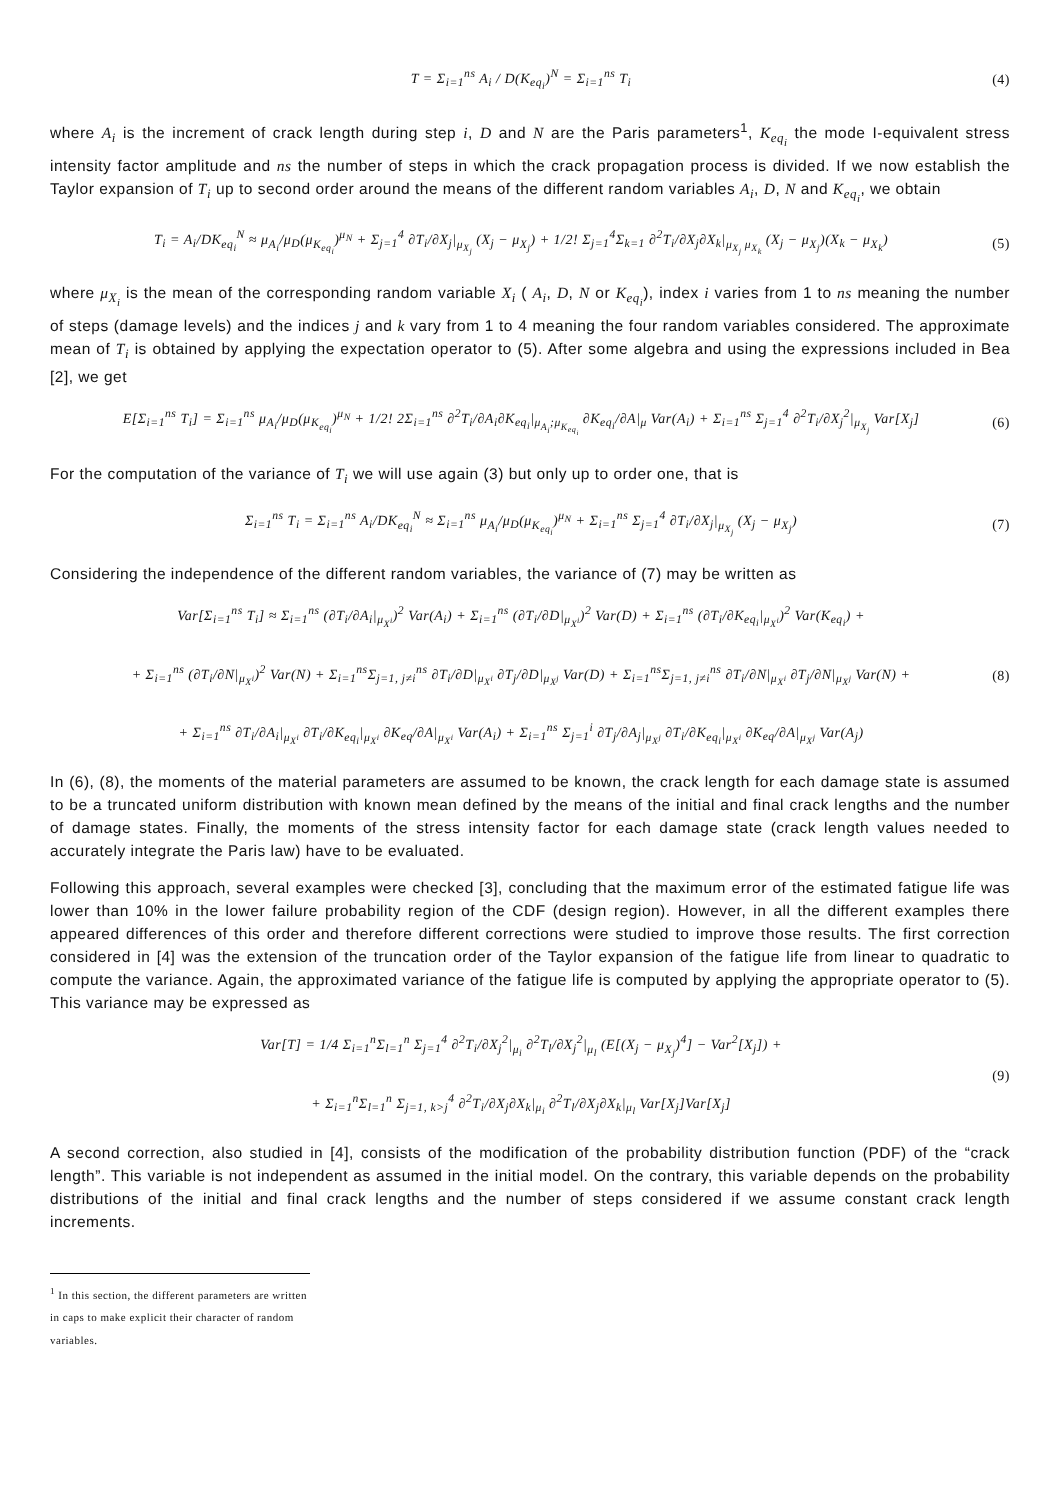T = Σ<sub>i=1</sub><sup>ns</sup> A<sub>i</sub> / D(K<sub>eq<sub>i</sub></sub>)<sup>N</sup> = Σ<sub>i=1</sub><sup>ns</sup> T<sub>i</sub>
(4)
where A<sub>i</sub> is the increment of crack length during step i, D and N are the Paris parameters<sup>1</sup>, K<sub>eq<sub>i</sub></sub> the mode I-equivalent stress intensity factor amplitude and ns the number of steps in which the crack propagation process is divided. If we now establish the Taylor expansion of T<sub>i</sub> up to second order around the means of the different random variables A<sub>i</sub>, D, N and K<sub>eq<sub>i</sub></sub>, we obtain
T<sub>i</sub> = A<sub>i</sub>/DK<sub>eq<sub>i</sub></sub><sup>N</sup> ≈ μ<sub>A<sub>i</sub></sub>/μ<sub>D</sub>(μ<sub>K<sub>eq<sub>i</sub></sub></sub>)<sup>μ<sub>N</sub></sup> + Σ<sub>j=1</sub><sup>4</sup> ∂T<sub>i</sub>/∂X<sub>j</sub>|<sub>μ<sub>X<sub>j</sub></sub></sub> (X<sub>j</sub> − μ<sub>X<sub>j</sub></sub>) + 1/2! Σ<sub>j=1</sub><sup>4</sup>Σ<sub>k=1</sub> ∂<sup>2</sup>T<sub>i</sub>/∂X<sub>j</sub>∂X<sub>k</sub>|<sub>μ<sub>X<sub>j</sub></sub> μ<sub>X<sub>k</sub></sub></sub> (X<sub>j</sub> − μ<sub>X<sub>j</sub></sub>)(X<sub>k</sub> − μ<sub>X<sub>k</sub></sub>)
(5)
where μ<sub>X<sub>i</sub></sub> is the mean of the corresponding random variable X<sub>i</sub> ( A<sub>i</sub>, D, N or K<sub>eq<sub>i</sub></sub>), index i varies from 1 to ns meaning the number of steps (damage levels) and the indices j and k vary from 1 to 4 meaning the four random variables considered. The approximate mean of T<sub>i</sub> is obtained by applying the expectation operator to (5). After some algebra and using the expressions included in Bea [2], we get
E[Σ<sub>i=1</sub><sup>ns</sup> T<sub>i</sub>] = Σ<sub>i=1</sub><sup>ns</sup> μ<sub>A<sub>i</sub></sub>/μ<sub>D</sub>(μ<sub>K<sub>eq<sub>i</sub></sub></sub>)<sup>μ<sub>N</sub></sup> + 1/2! 2Σ<sub>i=1</sub><sup>ns</sup> ∂<sup>2</sup>T<sub>i</sub>/∂A<sub>i</sub>∂K<sub>eq<sub>i</sub></sub>|<sub>μ<sub>A<sub>i</sub></sub>;μ<sub>K<sub>eq<sub>i</sub></sub></sub></sub> ∂K<sub>eq<sub>i</sub></sub>/∂A|<sub>μ</sub> Var(A<sub>i</sub>) + Σ<sub>i=1</sub><sup>ns</sup> Σ<sub>j=1</sub><sup>4</sup> ∂<sup>2</sup>T<sub>i</sub>/∂X<sub>j</sub><sup>2</sup>|<sub>μ<sub>X<sub>j</sub></sub></sub> Var[X<sub>j</sub>]
(6)
For the computation of the variance of T<sub>i</sub> we will use again (3) but only up to order one, that is
Σ<sub>i=1</sub><sup>ns</sup> T<sub>i</sub> = Σ<sub>i=1</sub><sup>ns</sup> A<sub>i</sub>/DK<sub>eq<sub>i</sub></sub><sup>N</sup> ≈ Σ<sub>i=1</sub><sup>ns</sup> μ<sub>A<sub>i</sub></sub>/μ<sub>D</sub>(μ<sub>K<sub>eq<sub>i</sub></sub></sub>)<sup>μ<sub>N</sub></sup> + Σ<sub>i=1</sub><sup>ns</sup> Σ<sub>j=1</sub><sup>4</sup> ∂T<sub>i</sub>/∂X<sub>j</sub>|<sub>μ<sub>X<sub>j</sub></sub></sub> (X<sub>j</sub> − μ<sub>X<sub>j</sub></sub>)
(7)
Considering the independence of the different random variables, the variance of (7) may be written as
Var[Σ<sub>i=1</sub><sup>ns</sup> T<sub>i</sub>] ≈ Σ<sub>i=1</sub><sup>ns</sup> (∂T<sub>i</sub>/∂A<sub>i</sub>|<sub>μ<sub>X<sup>i</sup></sub></sub>)<sup>2</sup> Var(A<sub>i</sub>) + Σ<sub>i=1</sub><sup>ns</sup> (∂T<sub>i</sub>/∂D|<sub>μ<sub>X<sup>i</sup></sub></sub>)<sup>2</sup> Var(D) + Σ<sub>i=1</sub><sup>ns</sup> (∂T<sub>i</sub>/∂K<sub>eq<sub>i</sub></sub>|<sub>μ<sub>X<sup>i</sup></sub></sub>)<sup>2</sup> Var(K<sub>eq<sub>i</sub></sub>) +
+ Σ<sub>i=1</sub><sup>ns</sup> (∂T<sub>i</sub>/∂N|<sub>μ<sub>X<sup>i</sup></sub></sub>)<sup>2</sup> Var(N) + Σ<sub>i=1</sub><sup>ns</sup>Σ<sub>j=1, j≠i</sub><sup>ns</sup> ∂T<sub>i</sub>/∂D|<sub>μ<sub>X<sup>i</sup></sub></sub> ∂T<sub>j</sub>/∂D|<sub>μ<sub>X<sup>j</sup></sub></sub> Var(D) + Σ<sub>i=1</sub><sup>ns</sup>Σ<sub>j=1, j≠i</sub><sup>ns</sup> ∂T<sub>i</sub>/∂N|<sub>μ<sub>X<sup>i</sup></sub></sub> ∂T<sub>j</sub>/∂N|<sub>μ<sub>X<sup>j</sup></sub></sub> Var(N) +
+ Σ<sub>i=1</sub><sup>ns</sup> ∂T<sub>i</sub>/∂A<sub>i</sub>|<sub>μ<sub>X<sup>i</sup></sub></sub> ∂T<sub>i</sub>/∂K<sub>eq<sub>i</sub></sub>|<sub>μ<sub>X<sup>i</sup></sub></sub> ∂K<sub>eq</sub>/∂A|<sub>μ<sub>X<sup>i</sup></sub></sub> Var(A<sub>i</sub>) + Σ<sub>i=1</sub><sup>ns</sup> Σ<sub>j=1</sub><sup>i</sup> ∂T<sub>j</sub>/∂A<sub>j</sub>|<sub>μ<sub>X<sup>j</sup></sub></sub> ∂T<sub>i</sub>/∂K<sub>eq<sub>i</sub></sub>|<sub>μ<sub>X<sup>i</sup></sub></sub> ∂K<sub>eq</sub>/∂A|<sub>μ<sub>X<sup>j</sup></sub></sub> Var(A<sub>j</sub>)
(8)
In (6), (8), the moments of the material parameters are assumed to be known, the crack length for each damage state is assumed to be a truncated uniform distribution with known mean defined by the means of the initial and final crack lengths and the number of damage states. Finally, the moments of the stress intensity factor for each damage state (crack length values needed to accurately integrate the Paris law) have to be evaluated.
Following this approach, several examples were checked [3], concluding that the maximum error of the estimated fatigue life was lower than 10% in the lower failure probability region of the CDF (design region). However, in all the different examples there appeared differences of this order and therefore different corrections were studied to improve those results. The first correction considered in [4] was the extension of the truncation order of the Taylor expansion of the fatigue life from linear to quadratic to compute the variance. Again, the approximated variance of the fatigue life is computed by applying the appropriate operator to (5). This variance may be expressed as
Var[T] = 1/4 Σ<sub>i=1</sub><sup>n</sup>Σ<sub>l=1</sub><sup>n</sup> Σ<sub>j=1</sub><sup>4</sup> ∂<sup>2</sup>T<sub>i</sub>/∂X<sub>j</sub><sup>2</sup>|<sub>μ<sub>i</sub></sub> ∂<sup>2</sup>T<sub>l</sub>/∂X<sub>j</sub><sup>2</sup>|<sub>μ<sub>l</sub></sub> (E[(X<sub>j</sub> − μ<sub>X<sub>j</sub></sub>)<sup>4</sup>] − Var<sup>2</sup>[X<sub>j</sub>]) +
+ Σ<sub>i=1</sub><sup>n</sup>Σ<sub>l=1</sub><sup>n</sup> Σ<sub>j=1, k>j</sub><sup>4</sup> ∂<sup>2</sup>T<sub>i</sub>/∂X<sub>j</sub>∂X<sub>k</sub>|<sub>μ<sub>i</sub></sub> ∂<sup>2</sup>T<sub>l</sub>/∂X<sub>j</sub>∂X<sub>k</sub>|<sub>μ<sub>l</sub></sub> Var[X<sub>j</sub>]Var[X<sub>j</sub>]
(9)
A second correction, also studied in [4], consists of the modification of the probability distribution function (PDF) of the “crack length”. This variable is not independent as assumed in the initial model. On the contrary, this variable depends on the probability distributions of the initial and final crack lengths and the number of steps considered if we assume constant crack length increments.
<sup>1</sup> In this section, the different parameters are written in caps to make explicit their character of random variables.